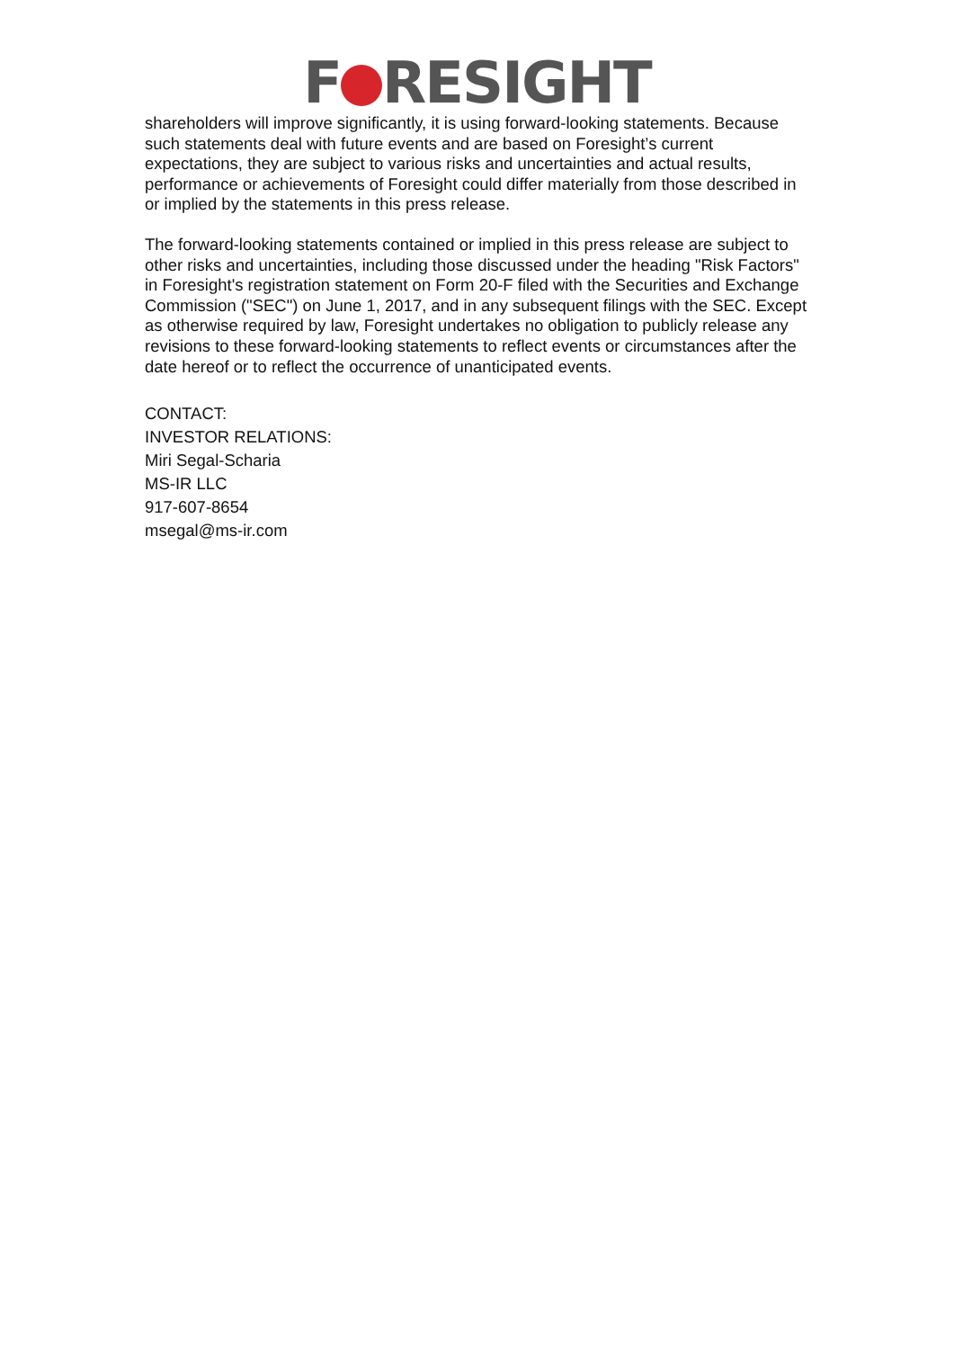F RESIGHT
shareholders will improve significantly, it is using forward-looking statements. Because such statements deal with future events and are based on Foresight’s current expectations, they are subject to various risks and uncertainties and actual results, performance or achievements of Foresight could differ materially from those described in or implied by the statements in this press release.
The forward-looking statements contained or implied in this press release are subject to other risks and uncertainties, including those discussed under the heading "Risk Factors" in Foresight's registration statement on Form 20-F filed with the Securities and Exchange Commission ("SEC") on June 1, 2017, and in any subsequent filings with the SEC. Except as otherwise required by law, Foresight undertakes no obligation to publicly release any revisions to these forward-looking statements to reflect events or circumstances after the date hereof or to reflect the occurrence of unanticipated events.
CONTACT:
INVESTOR RELATIONS:
Miri Segal-Scharia
MS-IR LLC
917-607-8654
msegal@ms-ir.com